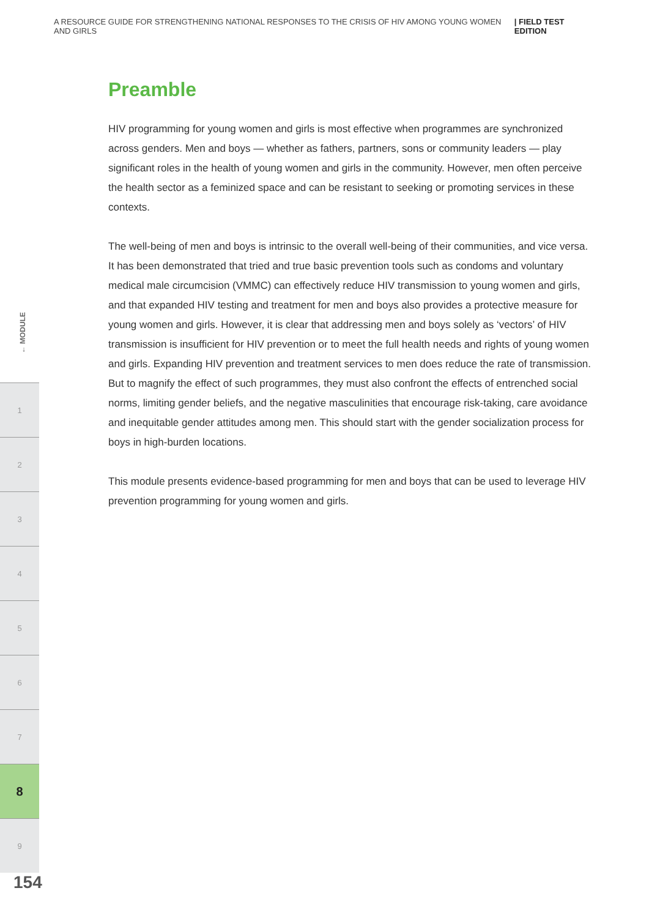A RESOURCE GUIDE FOR STRENGTHENING NATIONAL RESPONSES TO THE CRISIS OF HIV AMONG YOUNG WOMEN AND GIRLS | FIELD TEST EDITION
Preamble
HIV programming for young women and girls is most effective when programmes are synchronized across genders. Men and boys — whether as fathers, partners, sons or community leaders — play significant roles in the health of young women and girls in the community. However, men often perceive the health sector as a feminized space and can be resistant to seeking or promoting services in these contexts.
The well-being of men and boys is intrinsic to the overall well-being of their communities, and vice versa. It has been demonstrated that tried and true basic prevention tools such as condoms and voluntary medical male circumcision (VMMC) can effectively reduce HIV transmission to young women and girls, and that expanded HIV testing and treatment for men and boys also provides a protective measure for young women and girls. However, it is clear that addressing men and boys solely as ‘vectors’ of HIV transmission is insufficient for HIV prevention or to meet the full health needs and rights of young women and girls. Expanding HIV prevention and treatment services to men does reduce the rate of transmission. But to magnify the effect of such programmes, they must also confront the effects of entrenched social norms, limiting gender beliefs, and the negative masculinities that encourage risk-taking, care avoidance and inequitable gender attitudes among men. This should start with the gender socialization process for boys in high-burden locations.
This module presents evidence-based programming for men and boys that can be used to leverage HIV prevention programming for young women and girls.
← MODULE
1
2
3
4
5
6
7
8
9
154